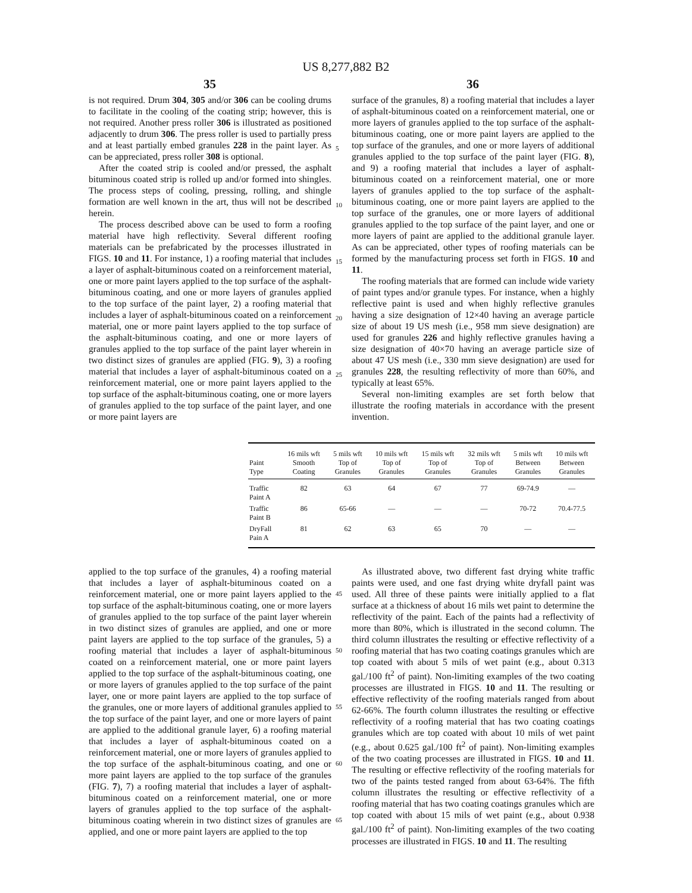US 8,277,882 B2
35 36
is not required. Drum 304, 305 and/or 306 can be cooling drums to facilitate in the cooling of the coating strip; however, this is not required. Another press roller 306 is illustrated as positioned adjacently to drum 306. The press roller is used to partially press and at least partially embed granules 228 in the paint layer. As can be appreciated, press roller 308 is optional.
After the coated strip is cooled and/or pressed, the asphalt bituminous coated strip is rolled up and/or formed into shingles. The process steps of cooling, pressing, rolling, and shingle formation are well known in the art, thus will not be described herein.
The process described above can be used to form a roofing material have high reflectivity. Several different roofing materials can be prefabricated by the processes illustrated in FIGS. 10 and 11. For instance, 1) a roofing material that includes a layer of asphalt-bituminous coated on a reinforcement material, one or more paint layers applied to the top surface of the asphalt-bituminous coating, and one or more layers of granules applied to the top surface of the paint layer, 2) a roofing material that includes a layer of asphalt-bituminous coated on a reinforcement material, one or more paint layers applied to the top surface of the asphalt-bituminous coating, and one or more layers of granules applied to the top surface of the paint layer wherein in two distinct sizes of granules are applied (FIG. 9), 3) a roofing material that includes a layer of asphalt-bituminous coated on a reinforcement material, one or more paint layers applied to the top surface of the asphalt-bituminous coating, one or more layers of granules applied to the top surface of the paint layer, and one or more paint layers are
surface of the granules, 8) a roofing material that includes a layer of asphalt-bituminous coated on a reinforcement material, one or more layers of granules applied to the top surface of the asphalt-bituminous coating, one or more paint layers are applied to the top surface of the granules, and one or more layers of additional granules applied to the top surface of the paint layer (FIG. 8), and 9) a roofing material that includes a layer of asphalt-bituminous coated on a reinforcement material, one or more layers of granules applied to the top surface of the asphalt-bituminous coating, one or more paint layers are applied to the top surface of the granules, one or more layers of additional granules applied to the top surface of the paint layer, and one or more layers of paint are applied to the additional granule layer. As can be appreciated, other types of roofing materials can be formed by the manufacturing process set forth in FIGS. 10 and 11.
The roofing materials that are formed can include wide variety of paint types and/or granule types. For instance, when a highly reflective paint is used and when highly reflective granules having a size designation of 12×40 having an average particle size of about 19 US mesh (i.e., 958 mm sieve designation) are used for granules 226 and highly reflective granules having a size designation of 40×70 having an average particle size of about 47 US mesh (i.e., 330 mm sieve designation) are used for granules 228, the resulting reflectivity of more than 60%, and typically at least 65%.
Several non-limiting examples are set forth below that illustrate the roofing materials in accordance with the present invention.
5
10
15
20
25
| Paint Type | 16 mils wft Smooth Coating | 5 mils wft Top of Granules | 10 mils wft Top of Granules | 15 mils wft Top of Granules | 32 mils wft Top of Granules | 5 mils wft Between Granules | 10 mils wft Between Granules |
| --- | --- | --- | --- | --- | --- | --- | --- |
| Traffic Paint A | 82 | 63 | 64 | 67 | 77 | 69-74.9 | — |
| Traffic Paint B | 86 | 65-66 | — | — | — | 70-72 | 70.4-77.5 |
| DryFall Pain A | 81 | 62 | 63 | 65 | 70 | — | — |
applied to the top surface of the granules, 4) a roofing material that includes a layer of asphalt-bituminous coated on a reinforcement material, one or more paint layers applied to the top surface of the asphalt-bituminous coating, one or more layers of granules applied to the top surface of the paint layer wherein in two distinct sizes of granules are applied, and one or more paint layers are applied to the top surface of the granules, 5) a roofing material that includes a layer of asphalt-bituminous coated on a reinforcement material, one or more paint layers applied to the top surface of the asphalt-bituminous coating, one or more layers of granules applied to the top surface of the paint layer, one or more paint layers are applied to the top surface of the granules, one or more layers of additional granules applied to the top surface of the paint layer, and one or more layers of paint are applied to the additional granule layer, 6) a roofing material that includes a layer of asphalt-bituminous coated on a reinforcement material, one or more layers of granules applied to the top surface of the asphalt-bituminous coating, and one or more paint layers are applied to the top surface of the granules (FIG. 7), 7) a roofing material that includes a layer of asphalt-bituminous coated on a reinforcement material, one or more layers of granules applied to the top surface of the asphalt-bituminous coating wherein in two distinct sizes of granules are applied, and one or more paint layers are applied to the top
As illustrated above, two different fast drying white traffic paints were used, and one fast drying white dryfall paint was used. All three of these paints were initially applied to a flat surface at a thickness of about 16 mils wet paint to determine the reflectivity of the paint. Each of the paints had a reflectivity of more than 80%, which is illustrated in the second column. The third column illustrates the resulting or effective reflectivity of a roofing material that has two coating coatings granules which are top coated with about 5 mils of wet paint (e.g., about 0.313 gal./100 ft<sup>2</sup> of paint). Non-limiting examples of the two coating processes are illustrated in FIGS. 10 and 11. The resulting or effective reflectivity of the roofing materials ranged from about 62-66%. The fourth column illustrates the resulting or effective reflectivity of a roofing material that has two coating coatings granules which are top coated with about 10 mils of wet paint (e.g., about 0.625 gal./100 ft<sup>2</sup> of paint). Non-limiting examples of the two coating processes are illustrated in FIGS. 10 and 11. The resulting or effective reflectivity of the roofing materials for two of the paints tested ranged from about 63-64%. The fifth column illustrates the resulting or effective reflectivity of a roofing material that has two coating coatings granules which are top coated with about 15 mils of wet paint (e.g., about 0.938 gal./100 ft<sup>2</sup> of paint). Non-limiting examples of the two coating processes are illustrated in FIGS. 10 and 11. The resulting
45
50
55
60
65